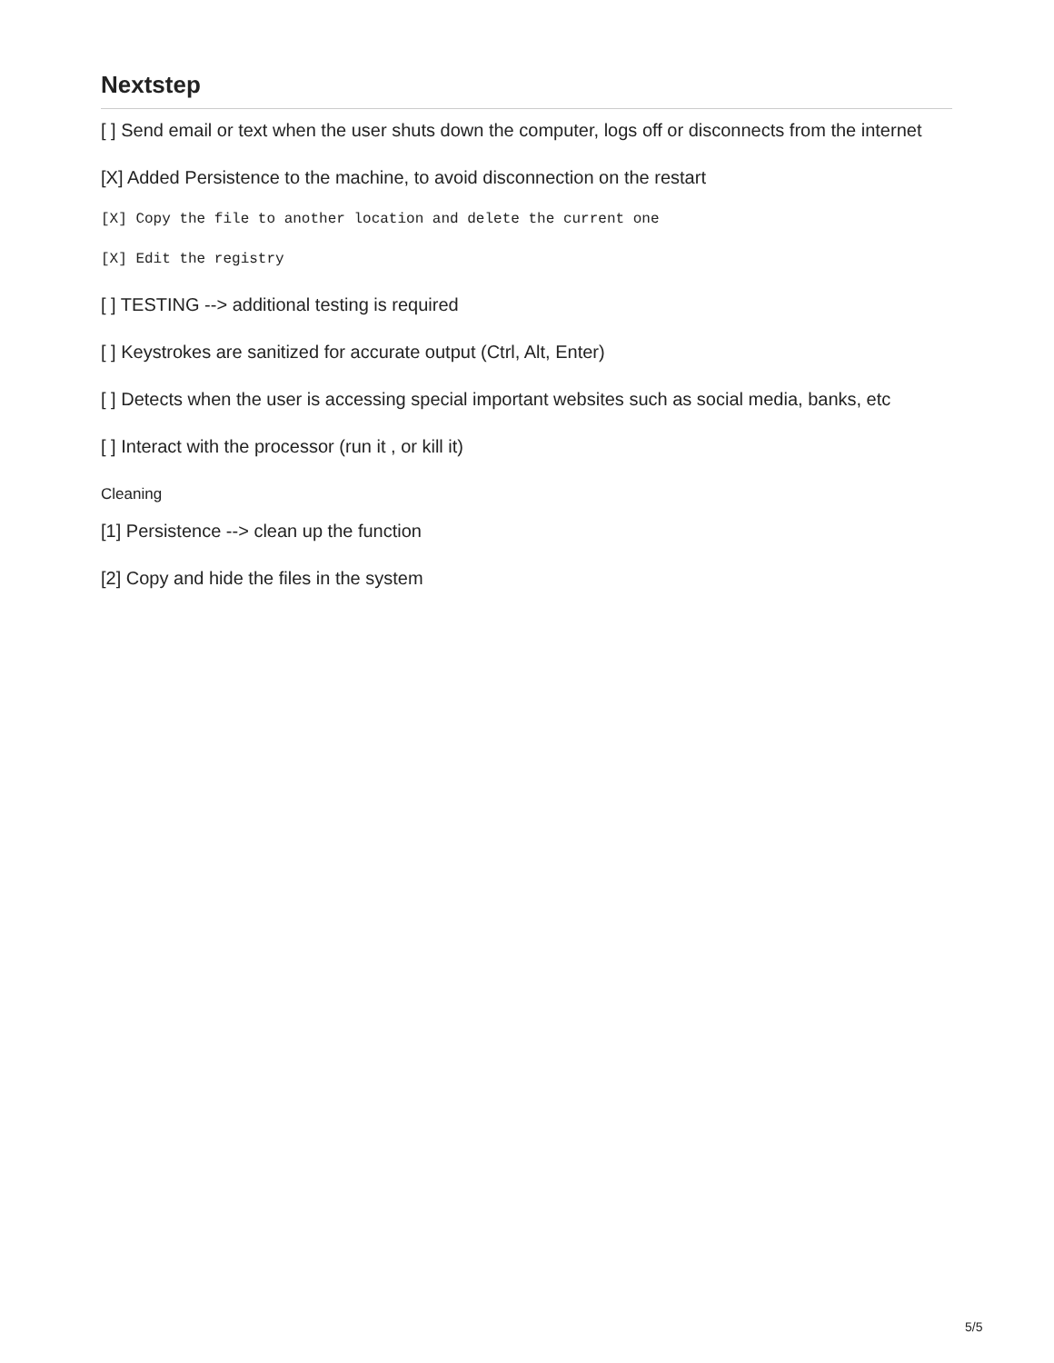Nextstep
[ ] Send email or text when the user shuts down the computer, logs off or disconnects from the internet
[X] Added Persistence to the machine, to avoid disconnection on the restart
[X] Copy the file to another location and delete the current one
[X] Edit the registry
[ ] TESTING --> additional testing is required
[ ] Keystrokes are sanitized for accurate output (Ctrl, Alt, Enter)
[ ] Detects when the user is accessing special important websites such as social media, banks, etc
[ ] Interact with the processor (run it , or kill it)
Cleaning
[1] Persistence --> clean up the function
[2] Copy and hide the files in the system
5/5